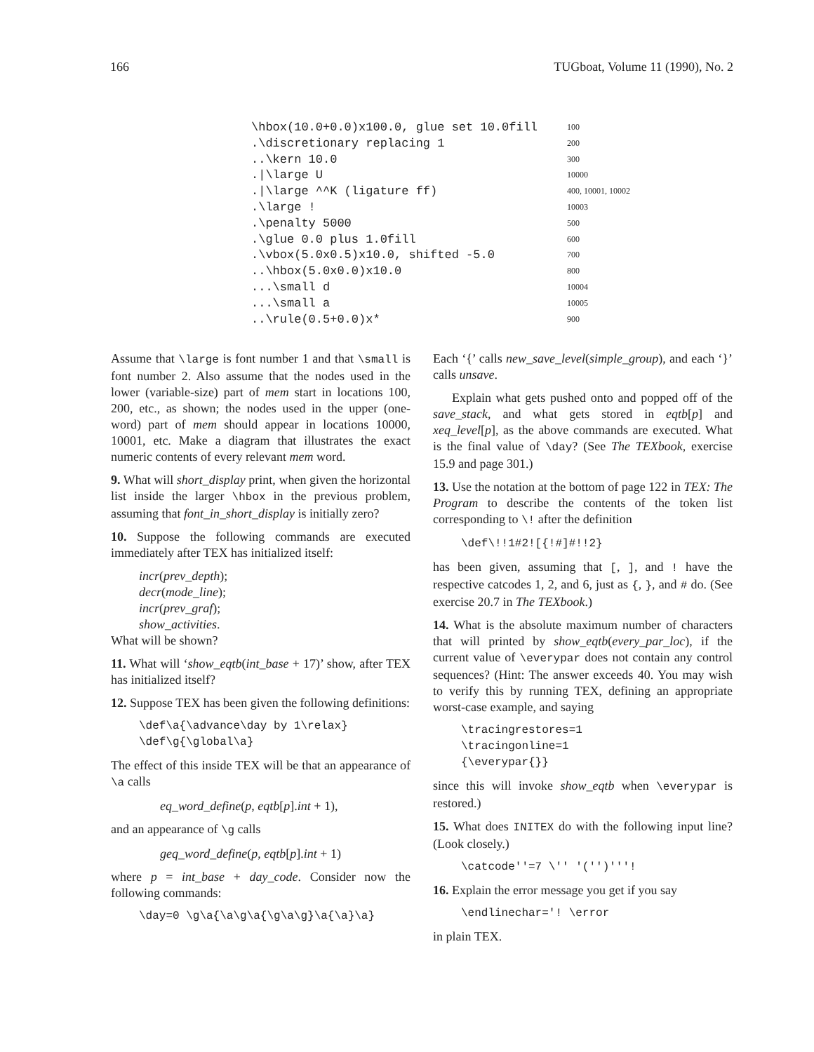166 TUGboat, Volume 11 (1990), No. 2
\hbox(10.0+0.0)x100.0, glue set 10.0fill 100
.\discretionary replacing 1 200
..\kern 10.0 300
.|\large U 10000
.|\large ^^K (ligature ff) 400, 10001, 10002
.\large ! 10003
.\penalty 5000 500
.\glue 0.0 plus 1.0fill 600
.\vbox(5.0x0.5)x10.0, shifted -5.0 700
..\hbox(5.0x0.0)x10.0 800
...\small d 10004
...\small a 10005
..\rule(0.5+0.0)x* 900
Assume that \large is font number 1 and that \small is font number 2. Also assume that the nodes used in the lower (variable-size) part of mem start in locations 100, 200, etc., as shown; the nodes used in the upper (one-word) part of mem should appear in locations 10000, 10001, etc. Make a diagram that illustrates the exact numeric contents of every relevant mem word.
9. What will short_display print, when given the horizontal list inside the larger \hbox in the previous problem, assuming that font_in_short_display is initially zero?
10. Suppose the following commands are executed immediately after TEX has initialized itself:
incr(prev_depth);
decr(mode_line);
incr(prev_graf);
show_activities.
What will be shown?
11. What will ‘show_eqtb(int_base + 17)’ show, after TEX has initialized itself?
12. Suppose TEX has been given the following definitions:
\def\a{\advance\day by 1\relax}
\def\g{\global\a}
The effect of this inside TEX will be that an appearance of \a calls
eq_word_define(p, eqtb[p].int + 1),
and an appearance of \g calls
geq_word_define(p, eqtb[p].int + 1)
where p = int_base + day_code. Consider now the following commands:
\day=0 \g\a{\a\g\a{\g\a\g}\a{\a}\a}
Each ‘{’ calls new_save_level(simple_group), and each ‘}’ calls unsave.
Explain what gets pushed onto and popped off of the save_stack, and what gets stored in eqtb[p] and xeq_level[p], as the above commands are executed. What is the final value of \day? (See The TEXbook, exercise 15.9 and page 301.)
13. Use the notation at the bottom of page 122 in TEX: The Program to describe the contents of the token list corresponding to \! after the definition
\def\!!1#2![{!#]#!!2}
has been given, assuming that [, ], and ! have the respective catcodes 1, 2, and 6, just as {, }, and # do. (See exercise 20.7 in The TEXbook.)
14. What is the absolute maximum number of characters that will printed by show_eqtb(every_par_loc), if the current value of \everypar does not contain any control sequences? (Hint: The answer exceeds 40. You may wish to verify this by running TEX, defining an appropriate worst-case example, and saying
\tracingrestores=1
\tracingonline=1
{\everypar{}}
since this will invoke show_eqtb when \everypar is restored.)
15. What does INITEX do with the following input line? (Look closely.)
\catcode''=7 \'' '('')'''!
16. Explain the error message you get if you say
\endlinechar='! \error
in plain TEX.